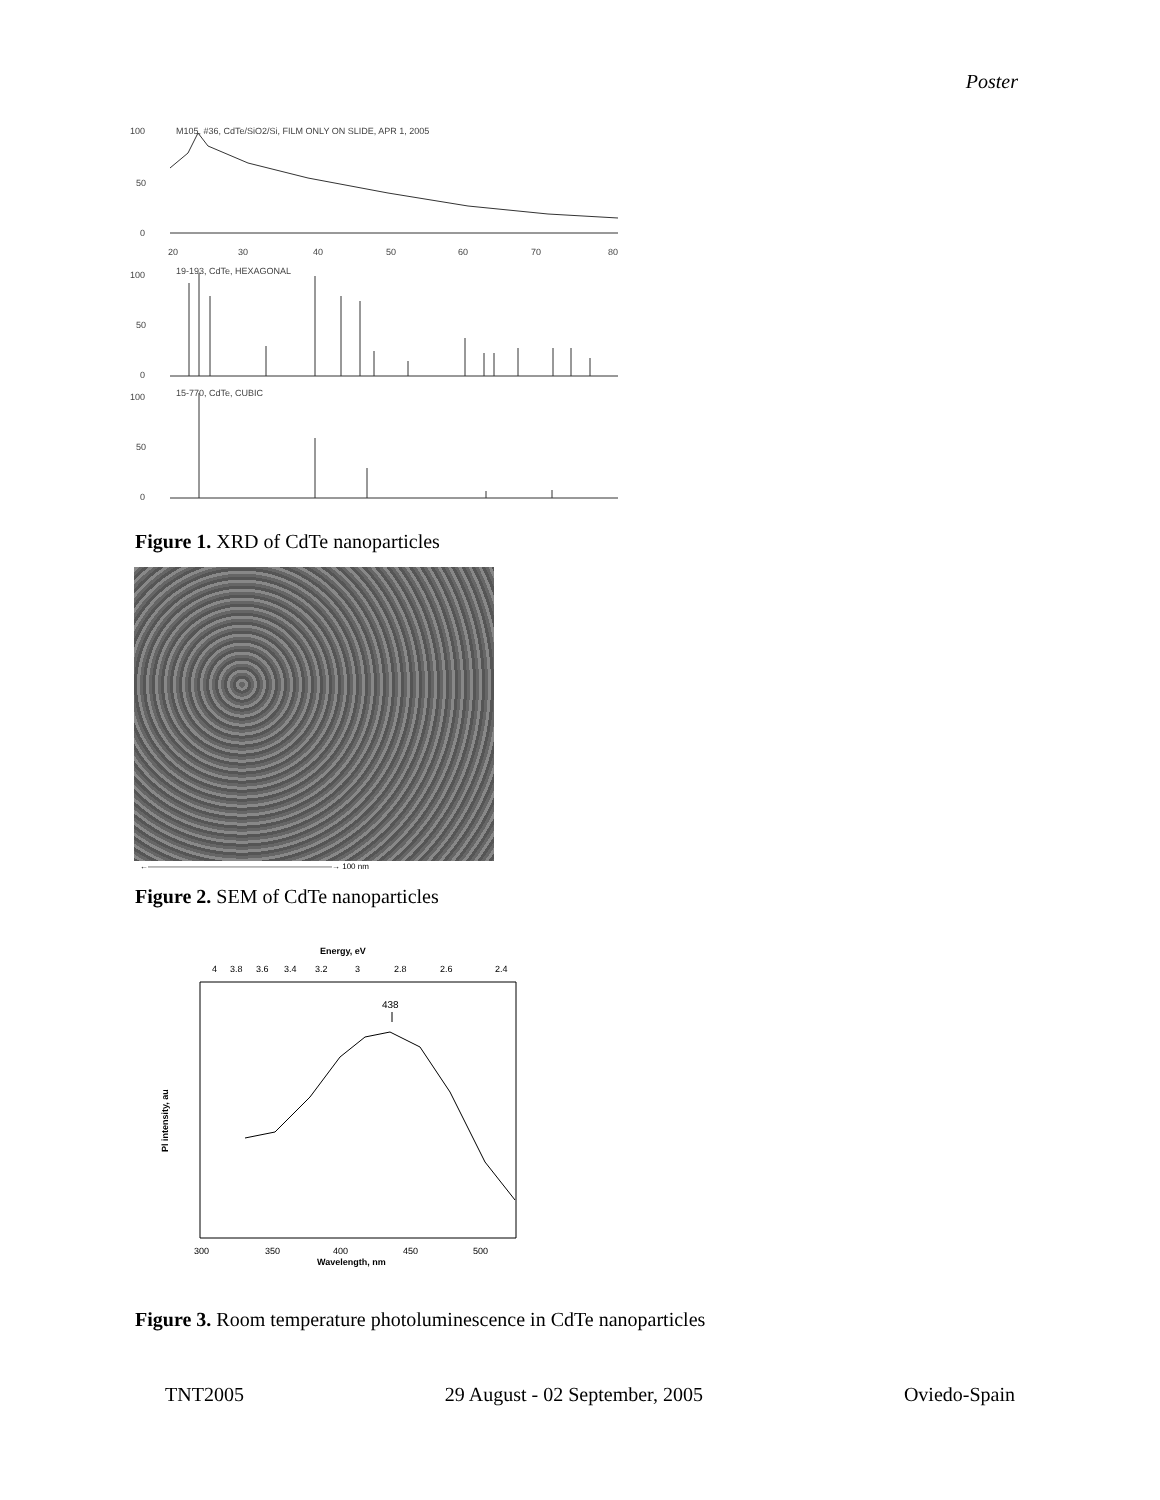Poster
100
50
0
M105, #36, CdTe/SiO2/Si, FILM ONLY ON SLIDE, APR 1, 2005
20
30
40
50
60
70
80
100
50
0
19-193, CdTe, HEXAGONAL
100
50
0
15-770, CdTe, CUBIC
Figure 1. XRD of CdTe nanoparticles
←———————————————————————→ 100 nm
Figure 2. SEM of CdTe nanoparticles
Energy, eV
4
3.8
3.6
3.4
3.2
3
2.8
2.6
2.4
438
300
350
400
450
500
Wavelength, nm
Pl intensity, au
Figure 3. Room temperature photoluminescence in CdTe nanoparticles
TNT2005 29 August - 02 September, 2005 Oviedo-Spain